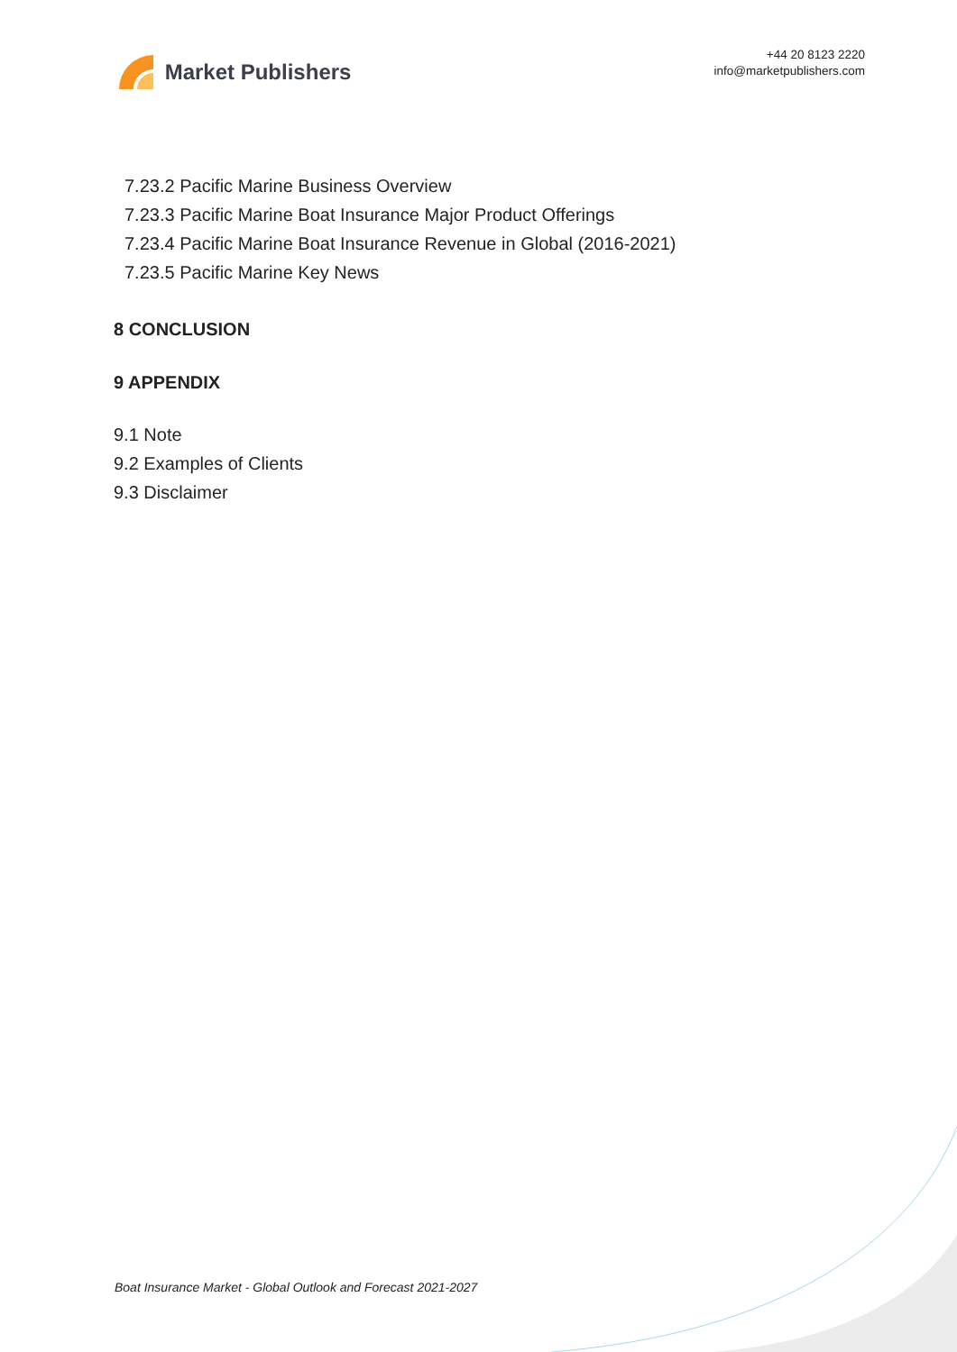Market Publishers
+44 20 8123 2220
info@marketpublishers.com
7.23.2 Pacific Marine Business Overview
7.23.3 Pacific Marine Boat Insurance Major Product Offerings
7.23.4 Pacific Marine Boat Insurance Revenue in Global (2016-2021)
7.23.5 Pacific Marine Key News
8 CONCLUSION
9 APPENDIX
9.1 Note
9.2 Examples of Clients
9.3 Disclaimer
Boat Insurance Market - Global Outlook and Forecast 2021-2027